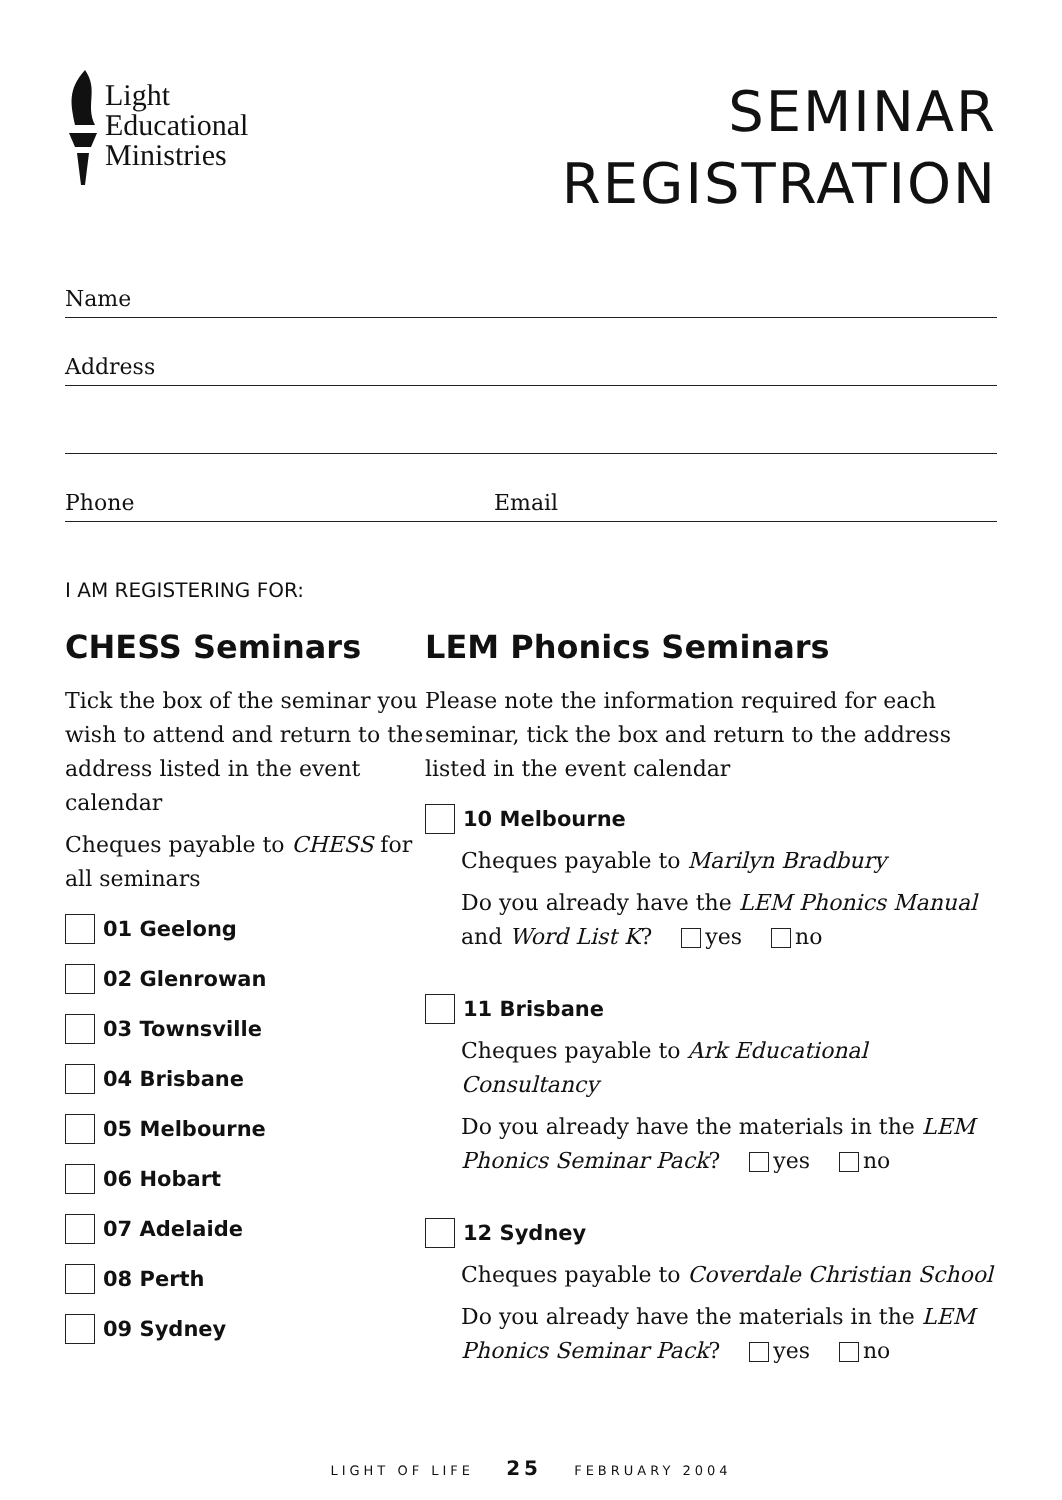Light
Educational
Ministries
SEMINAR
REGISTRATION
Name
Address
Phone Email
I AM REGISTERING FOR:
CHESS Seminars
Tick the box of the seminar you wish to attend and return to the address listed in the event calendar
Cheques payable to CHESS for all seminars
01 Geelong
02 Glenrowan
03 Townsville
04 Brisbane
05 Melbourne
06 Hobart
07 Adelaide
08 Perth
09 Sydney
LEM Phonics Seminars
Please note the information required for each seminar, tick the box and return to the address listed in the event calendar
10 Melbourne
Cheques payable to Marilyn Bradbury
Do you already have the LEM Phonics Manual and Word List K? yes no
11 Brisbane
Cheques payable to Ark Educational Consultancy
Do you already have the materials in the LEM Phonics Seminar Pack? yes no
12 Sydney
Cheques payable to Coverdale Christian School
Do you already have the materials in the LEM Phonics Seminar Pack? yes no
LIGHT OF LIFE 25 FEBRUARY 2004